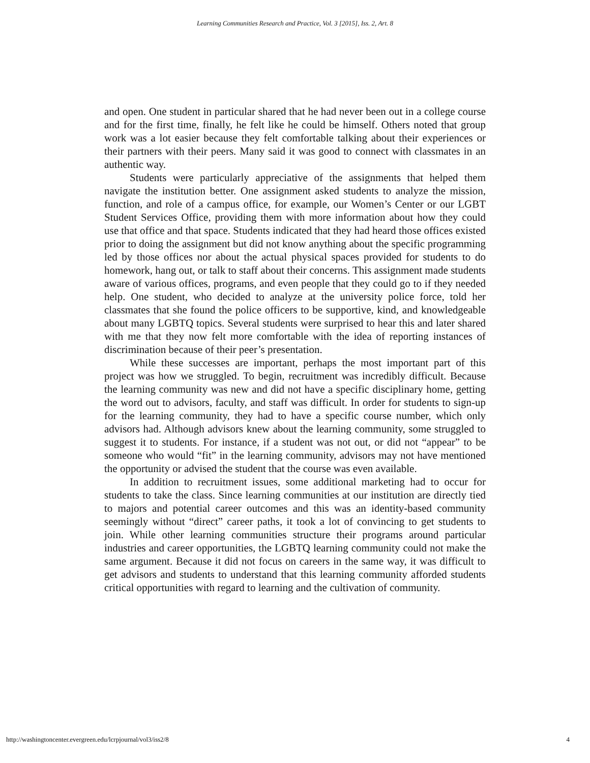Learning Communities Research and Practice, Vol. 3 [2015], Iss. 2, Art. 8
and open. One student in particular shared that he had never been out in a college course and for the first time, finally, he felt like he could be himself. Others noted that group work was a lot easier because they felt comfortable talking about their experiences or their partners with their peers. Many said it was good to connect with classmates in an authentic way.
Students were particularly appreciative of the assignments that helped them navigate the institution better. One assignment asked students to analyze the mission, function, and role of a campus office, for example, our Women’s Center or our LGBT Student Services Office, providing them with more information about how they could use that office and that space. Students indicated that they had heard those offices existed prior to doing the assignment but did not know anything about the specific programming led by those offices nor about the actual physical spaces provided for students to do homework, hang out, or talk to staff about their concerns. This assignment made students aware of various offices, programs, and even people that they could go to if they needed help. One student, who decided to analyze at the university police force, told her classmates that she found the police officers to be supportive, kind, and knowledgeable about many LGBTQ topics. Several students were surprised to hear this and later shared with me that they now felt more comfortable with the idea of reporting instances of discrimination because of their peer’s presentation.
While these successes are important, perhaps the most important part of this project was how we struggled. To begin, recruitment was incredibly difficult. Because the learning community was new and did not have a specific disciplinary home, getting the word out to advisors, faculty, and staff was difficult. In order for students to sign-up for the learning community, they had to have a specific course number, which only advisors had. Although advisors knew about the learning community, some struggled to suggest it to students. For instance, if a student was not out, or did not “appear” to be someone who would “fit” in the learning community, advisors may not have mentioned the opportunity or advised the student that the course was even available.
In addition to recruitment issues, some additional marketing had to occur for students to take the class. Since learning communities at our institution are directly tied to majors and potential career outcomes and this was an identity-based community seemingly without “direct” career paths, it took a lot of convincing to get students to join. While other learning communities structure their programs around particular industries and career opportunities, the LGBTQ learning community could not make the same argument. Because it did not focus on careers in the same way, it was difficult to get advisors and students to understand that this learning community afforded students critical opportunities with regard to learning and the cultivation of community.
http://washingtoncenter.evergreen.edu/lcrpjournal/vol3/iss2/8 4